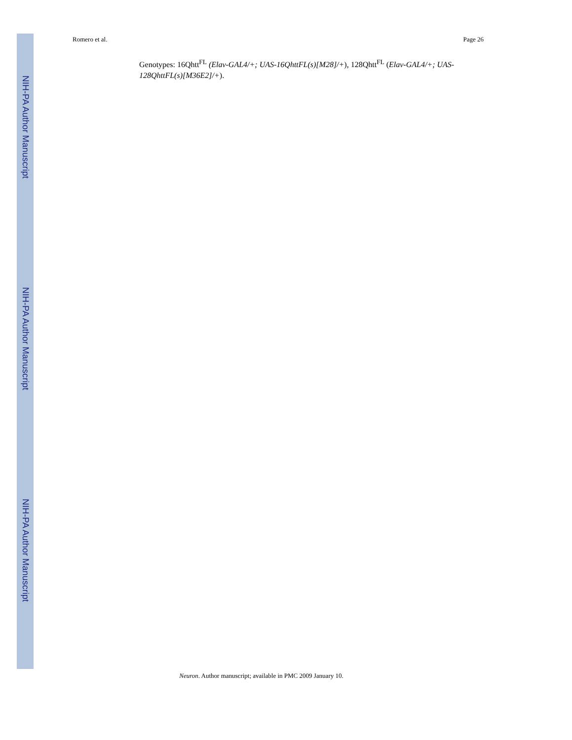NIH-PA Author Manuscript
NIH-PA Author Manuscript
NIH-PA Author Manuscript
Romero et al. Page 26
Genotypes: 16Qhtt<sup>FL</sup> (Elav-GAL4/+; UAS-16QhttFL(s)[M28]/+), 128Qhtt<sup>FL</sup> (Elav-GAL4/+; UAS-128QhttFL(s)[M36E2]/+).
Neuron. Author manuscript; available in PMC 2009 January 10.